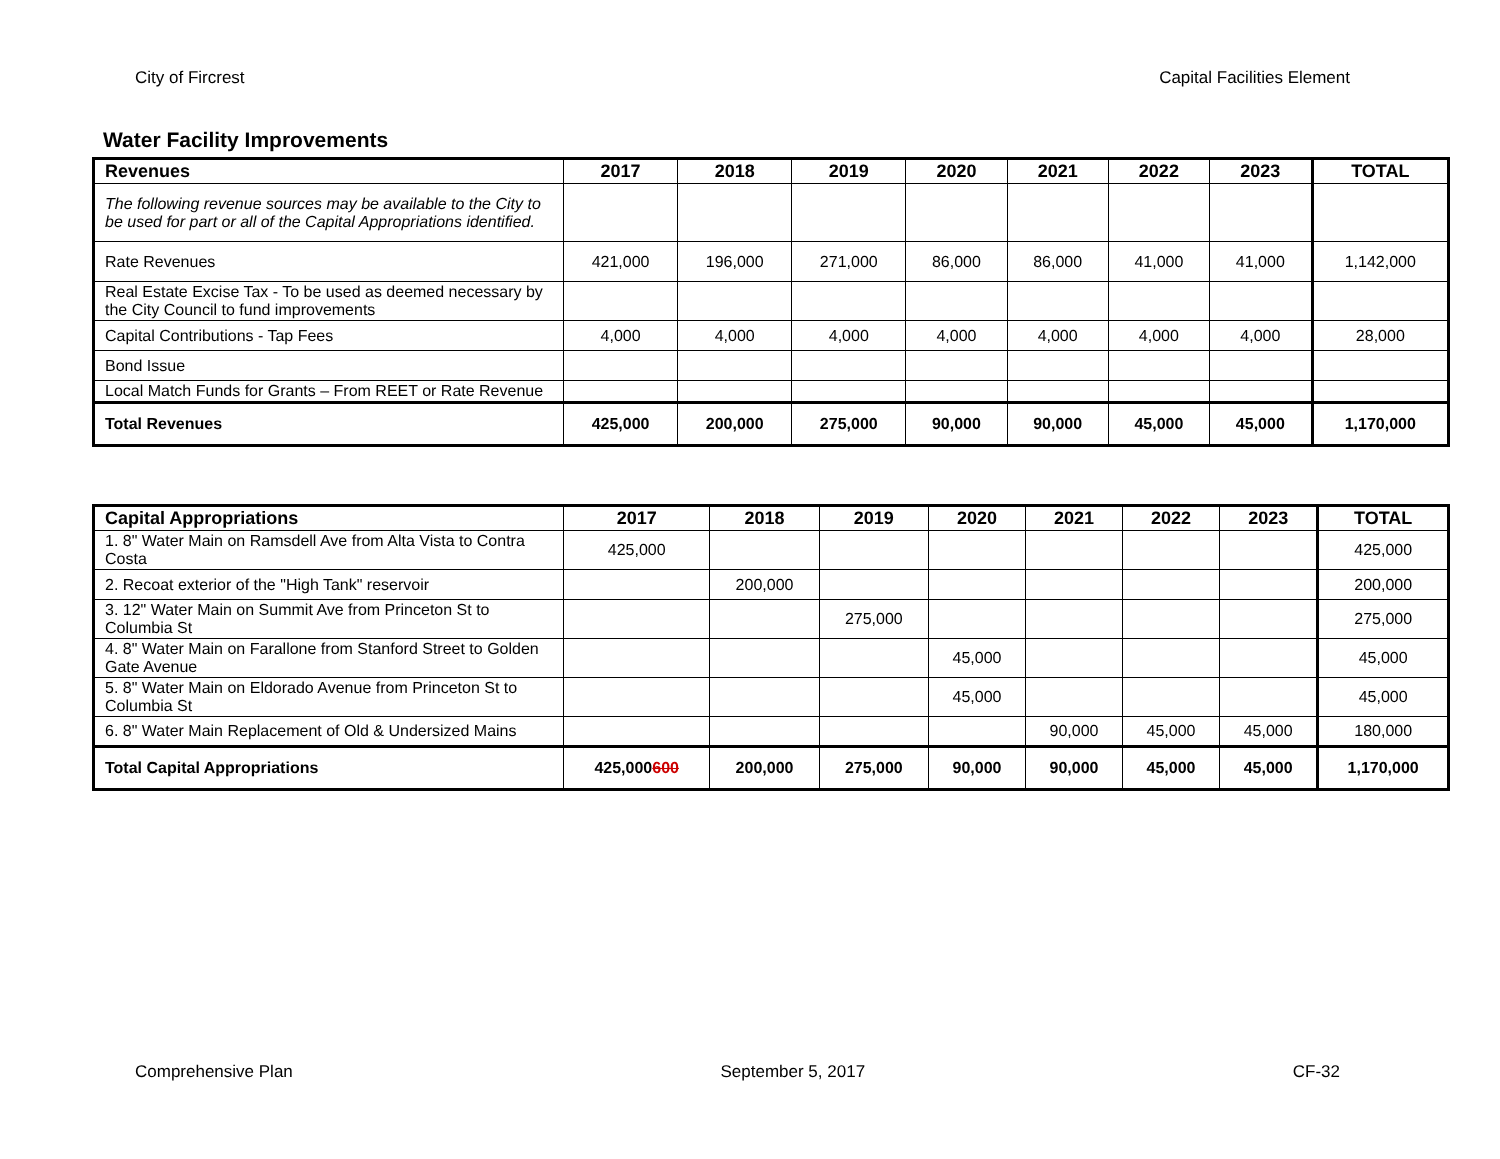City of Fircrest Capital Facilities Element
Water Facility Improvements
| Revenues | 2017 | 2018 | 2019 | 2020 | 2021 | 2022 | 2023 | TOTAL |
| --- | --- | --- | --- | --- | --- | --- | --- | --- |
| The following revenue sources may be available to the City to be used for part or all of the Capital Appropriations identified. | | | | | | | | |
| Rate Revenues | 421,000 | 196,000 | 271,000 | 86,000 | 86,000 | 41,000 | 41,000 | 1,142,000 |
| Real Estate Excise Tax - To be used as deemed necessary by the City Council to fund improvements | | | | | | | | |
| Capital Contributions - Tap Fees | 4,000 | 4,000 | 4,000 | 4,000 | 4,000 | 4,000 | 4,000 | 28,000 |
| Bond Issue | | | | | | | | |
| Local Match Funds for Grants – From REET or Rate Revenue | | | | | | | | |
| Total Revenues | 425,000 | 200,000 | 275,000 | 90,000 | 90,000 | 45,000 | 45,000 | 1,170,000 |
| Capital Appropriations | 2017 | 2018 | 2019 | 2020 | 2021 | 2022 | 2023 | TOTAL |
| --- | --- | --- | --- | --- | --- | --- | --- | --- |
| 1. 8" Water Main on Ramsdell Ave from Alta Vista to Contra Costa | 425,000 | | | | | | | 425,000 |
| 2. Recoat exterior of the "High Tank" reservoir | | 200,000 | | | | | | 200,000 |
| 3. 12" Water Main on Summit Ave from Princeton St to Columbia St | | | 275,000 | | | | | 275,000 |
| 4. 8" Water Main on Farallone from Stanford Street to Golden Gate Avenue | | | | 45,000 | | | | 45,000 |
| 5. 8" Water Main on Eldorado Avenue from Princeton St to Columbia St | | | | 45,000 | | | | 45,000 |
| 6. 8" Water Main Replacement of Old & Undersized Mains | | | | | 90,000 | 45,000 | 45,000 | 180,000 |
| Total Capital Appropriations | 425,000 600 | 200,000 | 275,000 | 90,000 | 90,000 | 45,000 | 45,000 | 1,170,000 |
Comprehensive Plan September 5, 2017 CF-32